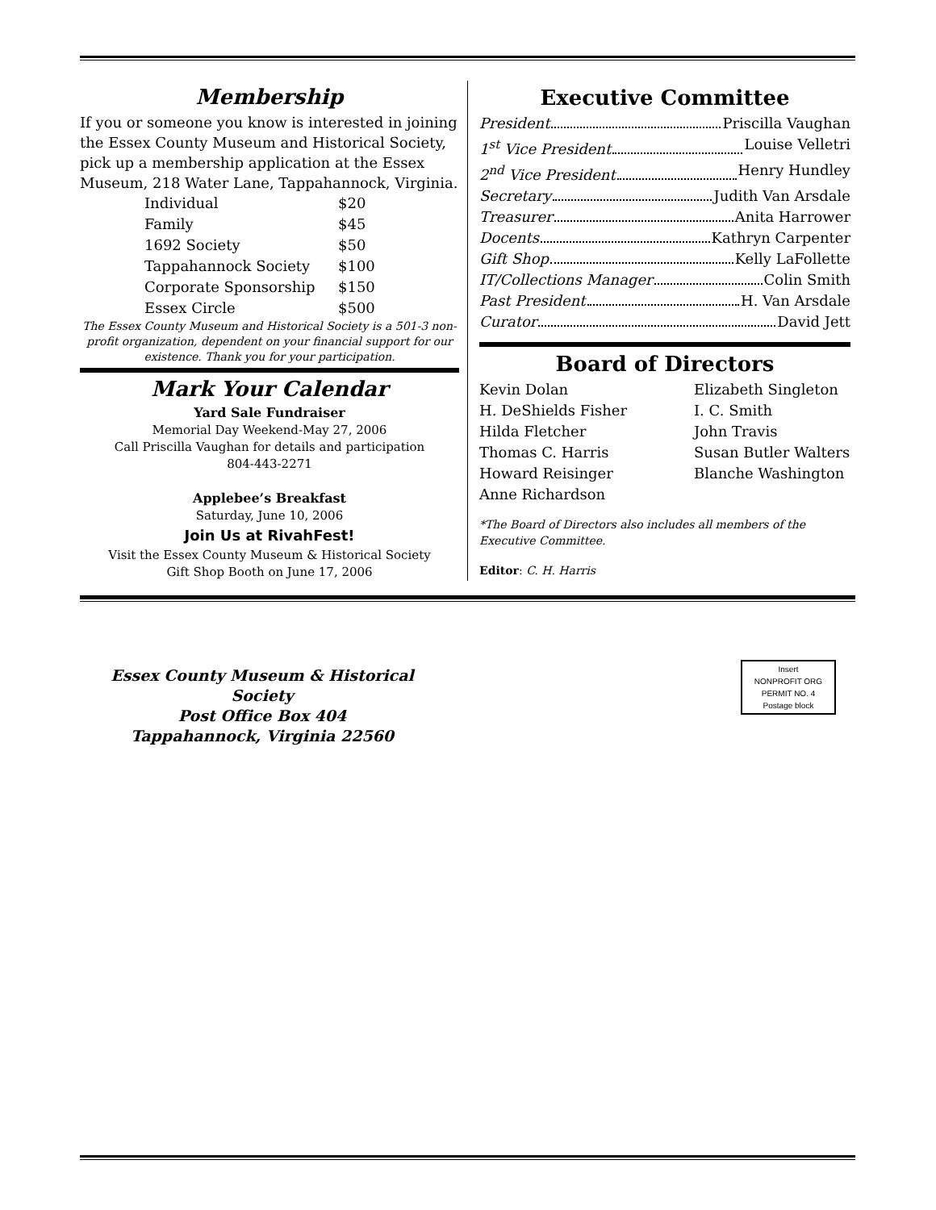Membership
If you or someone you know is interested in joining the Essex County Museum and Historical Society, pick up a membership application at the Essex Museum, 218 Water Lane, Tappahannock, Virginia.
| Individual | $20 |
| Family | $45 |
| 1692 Society | $50 |
| Tappahannock Society | $100 |
| Corporate Sponsorship | $150 |
| Essex Circle | $500 |
The Essex County Museum and Historical Society is a 501-3 non-profit organization, dependent on your financial support for our existence. Thank you for your participation.
Mark Your Calendar
Yard Sale Fundraiser
Memorial Day Weekend-May 27, 2006
Call Priscilla Vaughan for details and participation
804-443-2271
Applebee’s Breakfast
Saturday, June 10, 2006
Join Us at RivahFest!
Visit the Essex County Museum & Historical Society
Gift Shop Booth on June 17, 2006
Executive Committee
President Priscilla Vaughan
1<sup>st</sup> Vice President Louise Velletri
2<sup>nd</sup> Vice President Henry Hundley
Secretary Judith Van Arsdale
Treasurer Anita Harrower
Docents Kathryn Carpenter
Gift Shop Kelly LaFollette
IT/Collections Manager Colin Smith
Past President H. Van Arsdale
Curator David Jett
Board of Directors
| Kevin Dolan | Elizabeth Singleton |
| H. DeShields Fisher | I. C. Smith |
| Hilda Fletcher | John Travis |
| Thomas C. Harris | Susan Butler Walters |
| Howard Reisinger | Blanche Washington |
| Anne Richardson | |
*The Board of Directors also includes all members of the Executive Committee.
Editor: C. H. Harris
Essex County Museum & Historical Society
Post Office Box 404
Tappahannock, Virginia 22560
Insert
NONPROFIT ORG
PERMIT NO. 4
Postage block